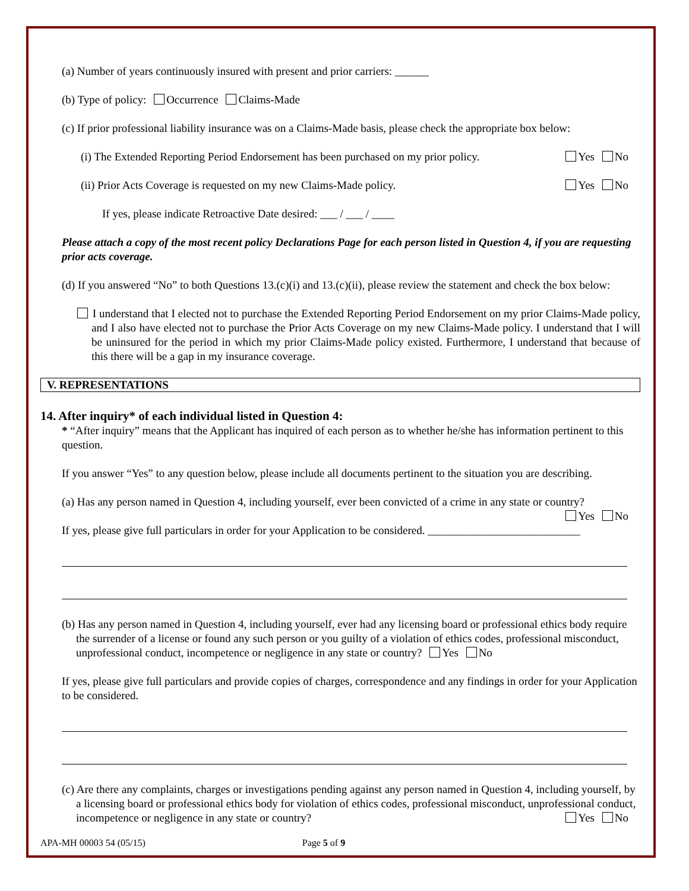(a) Number of years continuously insured with present and prior carriers: ______
(b) Type of policy: Occurrence Claims-Made
(c) If prior professional liability insurance was on a Claims-Made basis, please check the appropriate box below:
(i) The Extended Reporting Period Endorsement has been purchased on my prior policy. Yes No
(ii) Prior Acts Coverage is requested on my new Claims-Made policy. Yes No
If yes, please indicate Retroactive Date desired: ___ / ___ / ____
Please attach a copy of the most recent policy Declarations Page for each person listed in Question 4, if you are requesting prior acts coverage.
(d) If you answered “No” to both Questions 13.(c)(i) and 13.(c)(ii), please review the statement and check the box below:
I understand that I elected not to purchase the Extended Reporting Period Endorsement on my prior Claims-Made policy, and I also have elected not to purchase the Prior Acts Coverage on my new Claims-Made policy. I understand that I will be uninsured for the period in which my prior Claims-Made policy existed. Furthermore, I understand that because of this there will be a gap in my insurance coverage.
V. REPRESENTATIONS
14. After inquiry* of each individual listed in Question 4:
* “After inquiry” means that the Applicant has inquired of each person as to whether he/she has information pertinent to this question.
If you answer “Yes” to any question below, please include all documents pertinent to the situation you are describing.
(a) Has any person named in Question 4, including yourself, ever been convicted of a crime in any state or country?
Yes No
If yes, please give full particulars in order for your Application to be considered. ___________________________
(b) Has any person named in Question 4, including yourself, ever had any licensing board or professional ethics body require the surrender of a license or found any such person or you guilty of a violation of ethics codes, professional misconduct, unprofessional conduct, incompetence or negligence in any state or country? Yes No
If yes, please give full particulars and provide copies of charges, correspondence and any findings in order for your Application to be considered.
(c) Are there any complaints, charges or investigations pending against any person named in Question 4, including yourself, by a licensing board or professional ethics body for violation of ethics codes, professional misconduct, unprofessional conduct, incompetence or negligence in any state or country? Yes No
APA-MH 00003 54 (05/15) Page 5 of 9